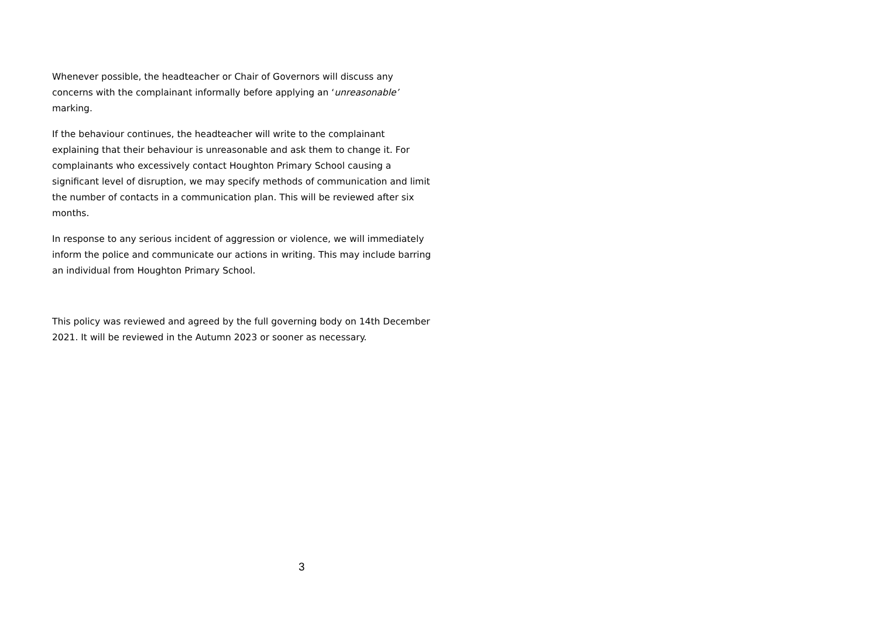Whenever possible, the headteacher or Chair of Governors will discuss any concerns with the complainant informally before applying an ‘unreasonable’ marking.
If the behaviour continues, the headteacher will write to the complainant explaining that their behaviour is unreasonable and ask them to change it. For complainants who excessively contact Houghton Primary School causing a significant level of disruption, we may specify methods of communication and limit the number of contacts in a communication plan. This will be reviewed after six months.
In response to any serious incident of aggression or violence, we will immediately inform the police and communicate our actions in writing. This may include barring an individual from Houghton Primary School.
This policy was reviewed and agreed by the full governing body on 14th December 2021. It will be reviewed in the Autumn 2023 or sooner as necessary.
3